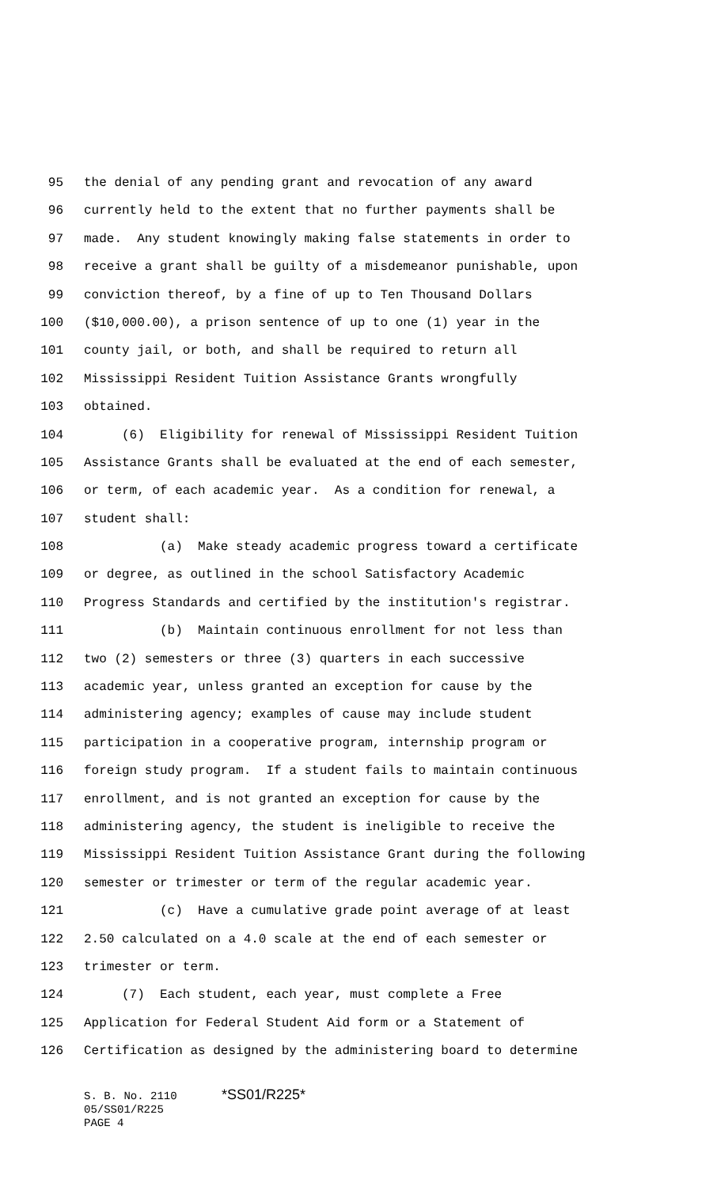95 the denial of any pending grant and revocation of any award
96 currently held to the extent that no further payments shall be
97 made. Any student knowingly making false statements in order to
98 receive a grant shall be guilty of a misdemeanor punishable, upon
99 conviction thereof, by a fine of up to Ten Thousand Dollars
100 ($10,000.00), a prison sentence of up to one (1) year in the
101 county jail, or both, and shall be required to return all
102 Mississippi Resident Tuition Assistance Grants wrongfully
103 obtained.
104 (6) Eligibility for renewal of Mississippi Resident Tuition
105 Assistance Grants shall be evaluated at the end of each semester,
106 or term, of each academic year. As a condition for renewal, a
107 student shall:
108 (a) Make steady academic progress toward a certificate
109 or degree, as outlined in the school Satisfactory Academic
110 Progress Standards and certified by the institution's registrar.
111 (b) Maintain continuous enrollment for not less than
112 two (2) semesters or three (3) quarters in each successive
113 academic year, unless granted an exception for cause by the
114 administering agency; examples of cause may include student
115 participation in a cooperative program, internship program or
116 foreign study program. If a student fails to maintain continuous
117 enrollment, and is not granted an exception for cause by the
118 administering agency, the student is ineligible to receive the
119 Mississippi Resident Tuition Assistance Grant during the following
120 semester or trimester or term of the regular academic year.
121 (c) Have a cumulative grade point average of at least
122 2.50 calculated on a 4.0 scale at the end of each semester or
123 trimester or term.
124 (7) Each student, each year, must complete a Free
125 Application for Federal Student Aid form or a Statement of
126 Certification as designed by the administering board to determine
S. B. No. 2110 *SS01/R225*
05/SS01/R225
PAGE 4